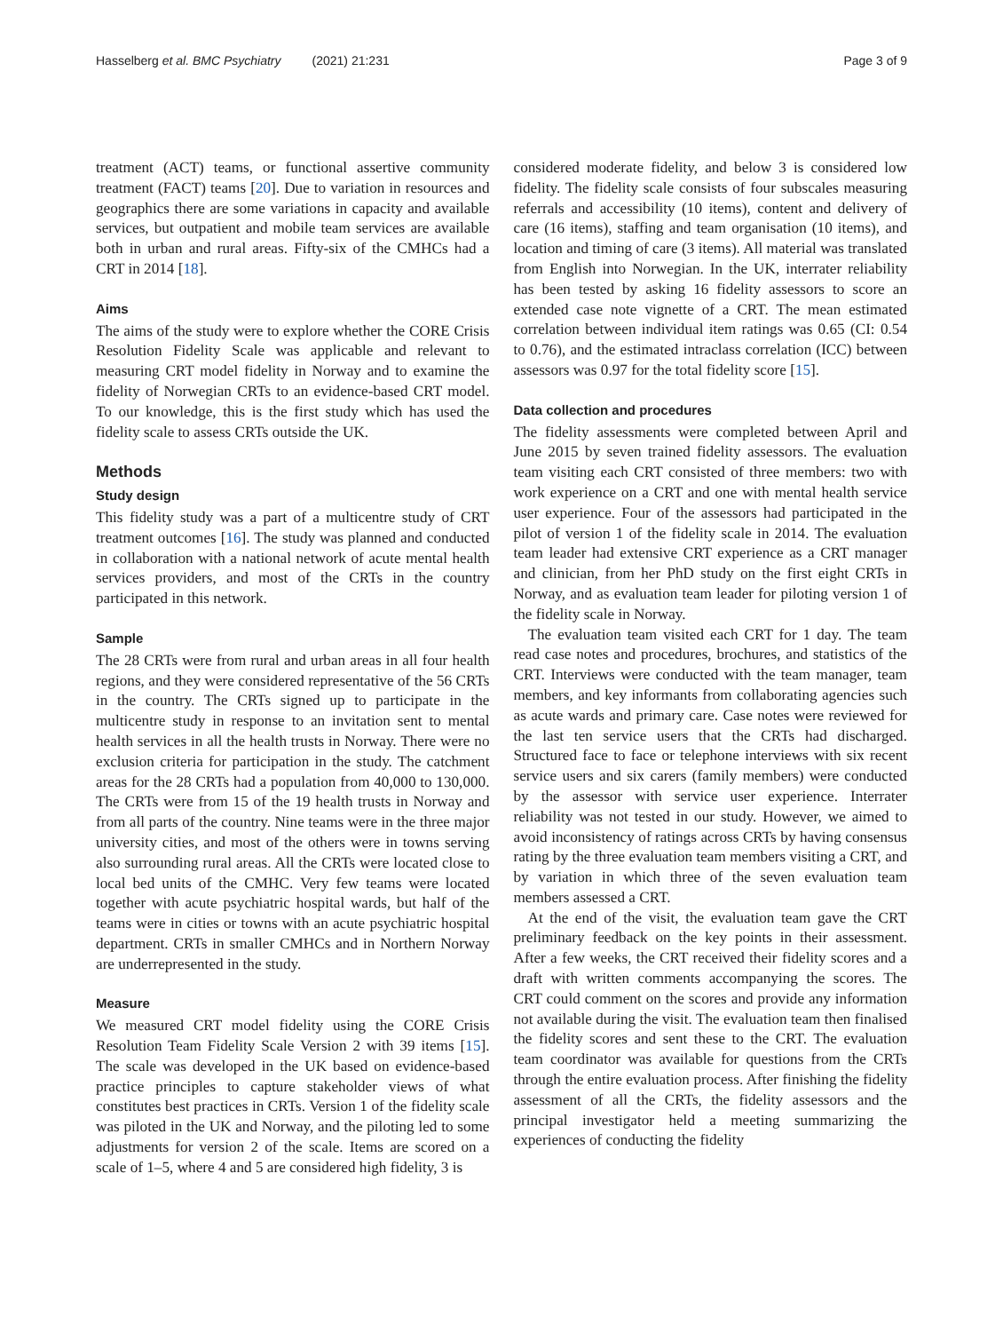Hasselberg et al. BMC Psychiatry (2021) 21:231 Page 3 of 9
treatment (ACT) teams, or functional assertive community treatment (FACT) teams [20]. Due to variation in resources and geographics there are some variations in capacity and available services, but outpatient and mobile team services are available both in urban and rural areas. Fifty-six of the CMHCs had a CRT in 2014 [18].
Aims
The aims of the study were to explore whether the CORE Crisis Resolution Fidelity Scale was applicable and relevant to measuring CRT model fidelity in Norway and to examine the fidelity of Norwegian CRTs to an evidence-based CRT model. To our knowledge, this is the first study which has used the fidelity scale to assess CRTs outside the UK.
Methods
Study design
This fidelity study was a part of a multicentre study of CRT treatment outcomes [16]. The study was planned and conducted in collaboration with a national network of acute mental health services providers, and most of the CRTs in the country participated in this network.
Sample
The 28 CRTs were from rural and urban areas in all four health regions, and they were considered representative of the 56 CRTs in the country. The CRTs signed up to participate in the multicentre study in response to an invitation sent to mental health services in all the health trusts in Norway. There were no exclusion criteria for participation in the study. The catchment areas for the 28 CRTs had a population from 40,000 to 130,000. The CRTs were from 15 of the 19 health trusts in Norway and from all parts of the country. Nine teams were in the three major university cities, and most of the others were in towns serving also surrounding rural areas. All the CRTs were located close to local bed units of the CMHC. Very few teams were located together with acute psychiatric hospital wards, but half of the teams were in cities or towns with an acute psychiatric hospital department. CRTs in smaller CMHCs and in Northern Norway are underrepresented in the study.
Measure
We measured CRT model fidelity using the CORE Crisis Resolution Team Fidelity Scale Version 2 with 39 items [15]. The scale was developed in the UK based on evidence-based practice principles to capture stakeholder views of what constitutes best practices in CRTs. Version 1 of the fidelity scale was piloted in the UK and Norway, and the piloting led to some adjustments for version 2 of the scale. Items are scored on a scale of 1–5, where 4 and 5 are considered high fidelity, 3 is
considered moderate fidelity, and below 3 is considered low fidelity. The fidelity scale consists of four subscales measuring referrals and accessibility (10 items), content and delivery of care (16 items), staffing and team organisation (10 items), and location and timing of care (3 items). All material was translated from English into Norwegian. In the UK, interrater reliability has been tested by asking 16 fidelity assessors to score an extended case note vignette of a CRT. The mean estimated correlation between individual item ratings was 0.65 (CI: 0.54 to 0.76), and the estimated intraclass correlation (ICC) between assessors was 0.97 for the total fidelity score [15].
Data collection and procedures
The fidelity assessments were completed between April and June 2015 by seven trained fidelity assessors. The evaluation team visiting each CRT consisted of three members: two with work experience on a CRT and one with mental health service user experience. Four of the assessors had participated in the pilot of version 1 of the fidelity scale in 2014. The evaluation team leader had extensive CRT experience as a CRT manager and clinician, from her PhD study on the first eight CRTs in Norway, and as evaluation team leader for piloting version 1 of the fidelity scale in Norway.
The evaluation team visited each CRT for 1 day. The team read case notes and procedures, brochures, and statistics of the CRT. Interviews were conducted with the team manager, team members, and key informants from collaborating agencies such as acute wards and primary care. Case notes were reviewed for the last ten service users that the CRTs had discharged. Structured face to face or telephone interviews with six recent service users and six carers (family members) were conducted by the assessor with service user experience. Interrater reliability was not tested in our study. However, we aimed to avoid inconsistency of ratings across CRTs by having consensus rating by the three evaluation team members visiting a CRT, and by variation in which three of the seven evaluation team members assessed a CRT.
At the end of the visit, the evaluation team gave the CRT preliminary feedback on the key points in their assessment. After a few weeks, the CRT received their fidelity scores and a draft with written comments accompanying the scores. The CRT could comment on the scores and provide any information not available during the visit. The evaluation team then finalised the fidelity scores and sent these to the CRT. The evaluation team coordinator was available for questions from the CRTs through the entire evaluation process. After finishing the fidelity assessment of all the CRTs, the fidelity assessors and the principal investigator held a meeting summarizing the experiences of conducting the fidelity